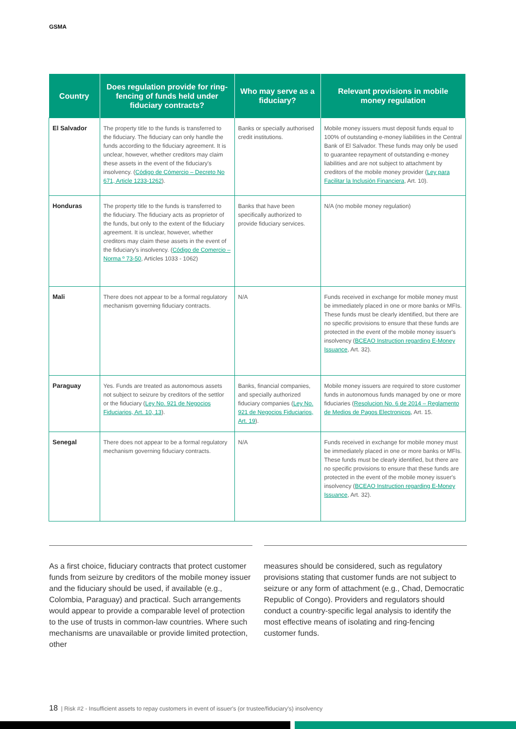GSMA
| Country | Does regulation provide for ring-fencing of funds held under fiduciary contracts? | Who may serve as a fiduciary? | Relevant provisions in mobile money regulation |
| --- | --- | --- | --- |
| El Salvador | The property title to the funds is transferred to the fiduciary. The fiduciary can only handle the funds according to the fiduciary agreement. It is unclear, however, whether creditors may claim these assets in the event of the fiduciary's insolvency. ( Código de Cómercio – Decreto No 671, Article 1233-1262 ). | Banks or specially authorised credit institutions. | Mobile money issuers must deposit funds equal to 100% of outstanding e-money liabilities in the Central Bank of El Salvador. These funds may only be used to guarantee repayment of outstanding e-money liabilities and are not subject to attachment by creditors of the mobile money provider ( Ley para Facilitar la Inclusión Financiera , Art. 10). |
| Honduras | The property title to the funds is transferred to the fiduciary. The fiduciary acts as proprietor of the funds, but only to the extent of the fiduciary agreement. It is unclear, however, whether creditors may claim these assets in the event of the fiduciary's insolvency. ( Código de Comercio – Norma º 73-50 , Articles 1033 - 1062) | Banks that have been specifically authorized to provide fiduciary services. | N/A (no mobile money regulation) |
| Mali | There does not appear to be a formal regulatory mechanism governing fiduciary contracts. | N/A | Funds received in exchange for mobile money must be immediately placed in one or more banks or MFIs. These funds must be clearly identified, but there are no specific provisions to ensure that these funds are protected in the event of the mobile money issuer's insolvency ( BCEAO Instruction regarding E-Money Issuance , Art. 32). |
| Paraguay | Yes. Funds are treated as autonomous assets not subject to seizure by creditors of the settlor or the fiduciary ( Ley No. 921 de Negocios Fiduciarios, Art. 10, 13 ). | Banks, financial companies, and specially authorized fiduciary companies ( Ley No. 921 de Negocios Fiduciarios, Art. 19 ). | Mobile money issuers are required to store customer funds in autonomous funds managed by one or more fiduciaries ( Resolucion No. 6 de 2014 – Reglamento de Medios de Pagos Electronicos , Art. 15. |
| Senegal | There does not appear to be a formal regulatory mechanism governing fiduciary contracts. | N/A | Funds received in exchange for mobile money must be immediately placed in one or more banks or MFIs. These funds must be clearly identified, but there are no specific provisions to ensure that these funds are protected in the event of the mobile money issuer's insolvency ( BCEAO Instruction regarding E-Money Issuance , Art. 32). |
As a first choice, fiduciary contracts that protect customer funds from seizure by creditors of the mobile money issuer and the fiduciary should be used, if available (e.g., Colombia, Paraguay) and practical. Such arrangements would appear to provide a comparable level of protection to the use of trusts in common-law countries. Where such mechanisms are unavailable or provide limited protection, other
measures should be considered, such as regulatory provisions stating that customer funds are not subject to seizure or any form of attachment (e.g., Chad, Democratic Republic of Congo). Providers and regulators should conduct a country-specific legal analysis to identify the most effective means of isolating and ring-fencing customer funds.
18 | Risk #2 - Insufficient assets to repay customers in event of issuer's (or trustee/fiduciary's) insolvency